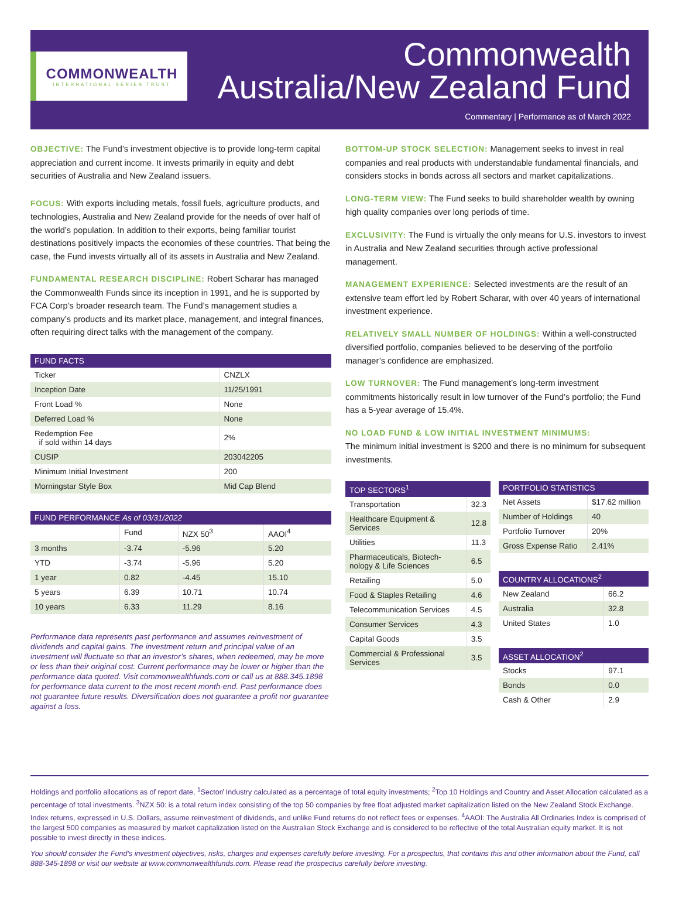COMMONWEALTH
INTERNATIONAL SERIES TRUST
Commonwealth
Australia/New Zealand Fund
Commentary | Performance as of March 2022
OBJECTIVE: The Fund’s investment objective is to provide long-term capital appreciation and current income. It invests primarily in equity and debt securities of Australia and New Zealand issuers.
FOCUS: With exports including metals, fossil fuels, agriculture products, and technologies, Australia and New Zealand provide for the needs of over half of the world’s population. In addition to their exports, being familiar tourist destinations positively impacts the economies of these countries. That being the case, the Fund invests virtually all of its assets in Australia and New Zealand.
FUNDAMENTAL RESEARCH DISCIPLINE: Robert Scharar has managed the Commonwealth Funds since its inception in 1991, and he is supported by FCA Corp’s broader research team. The Fund’s management studies a company’s products and its market place, management, and integral finances, often requiring direct talks with the management of the company.
| FUND FACTS | |
| --- | --- |
| Ticker | CNZLX |
| Inception Date | 11/25/1991 |
| Front Load % | None |
| Deferred Load % | None |
| Redemption Fee if sold within 14 days | 2% |
| CUSIP | 203042205 |
| Minimum Initial Investment | 200 |
| Morningstar Style Box | Mid Cap Blend |
| FUND PERFORMANCE As of 03/31/2022 | | | |
| --- | --- | --- | --- |
| | Fund | NZX 50<sup>3</sup> | AAOI<sup>4</sup> |
| 3 months | -3.74 | -5.96 | 5.20 |
| YTD | -3.74 | -5.96 | 5.20 |
| 1 year | 0.82 | -4.45 | 15.10 |
| 5 years | 6.39 | 10.71 | 10.74 |
| 10 years | 6.33 | 11.29 | 8.16 |
Performance data represents past performance and assumes reinvestment of dividends and capital gains. The investment return and principal value of an investment will fluctuate so that an investor’s shares, when redeemed, may be more or less than their original cost. Current performance may be lower or higher than the performance data quoted. Visit commonwealthfunds.com or call us at 888.345.1898 for performance data current to the most recent month-end. Past performance does not guarantee future results. Diversification does not guarantee a profit nor guarantee against a loss.
BOTTOM-UP STOCK SELECTION: Management seeks to invest in real companies and real products with understandable fundamental financials, and considers stocks in bonds across all sectors and market capitalizations.
LONG-TERM VIEW: The Fund seeks to build shareholder wealth by owning high quality companies over long periods of time.
EXCLUSIVITY: The Fund is virtually the only means for U.S. investors to invest in Australia and New Zealand securities through active professional management.
MANAGEMENT EXPERIENCE: Selected investments are the result of an extensive team effort led by Robert Scharar, with over 40 years of international investment experience.
RELATIVELY SMALL NUMBER OF HOLDINGS: Within a well-constructed diversified portfolio, companies believed to be deserving of the portfolio manager’s confidence are emphasized.
LOW TURNOVER: The Fund management’s long-term investment commitments historically result in low turnover of the Fund’s portfolio; the Fund has a 5-year average of 15.4%.
NO LOAD FUND & LOW INITIAL INVESTMENT MINIMUMS:
The minimum initial investment is $200 and there is no minimum for subsequent investments.
| TOP SECTORS<sup>1</sup> | |
| --- | --- |
| Transportation | 32.3 |
| Healthcare Equipment & Services | 12.8 |
| Utilities | 11.3 |
| Pharmaceuticals, Biotech-nology & Life Sciences | 6.5 |
| Retailing | 5.0 |
| Food & Staples Retailing | 4.6 |
| Telecommunication Services | 4.5 |
| Consumer Services | 4.3 |
| Capital Goods | 3.5 |
| Commercial & Professional Services | 3.5 |
| PORTFOLIO STATISTICS | |
| --- | --- |
| Net Assets | $17.62 million |
| Number of Holdings | 40 |
| Portfolio Turnover | 20% |
| Gross Expense Ratio | 2.41% |
| COUNTRY ALLOCATIONS<sup>2</sup> | |
| --- | --- |
| New Zealand | 66.2 |
| Australia | 32.8 |
| United States | 1.0 |
| ASSET ALLOCATION<sup>2</sup> | |
| --- | --- |
| Stocks | 97.1 |
| Bonds | 0.0 |
| Cash & Other | 2.9 |
Holdings and portfolio allocations as of report date, <sup>1</sup>Sector/ Industry calculated as a percentage of total equity investments; <sup>2</sup>Top 10 Holdings and Country and Asset Allocation calculated as a percentage of total investments. <sup>3</sup>NZX 50: is a total return index consisting of the top 50 companies by free float adjusted market capitalization listed on the New Zealand Stock Exchange. Index returns, expressed in U.S. Dollars, assume reinvestment of dividends, and unlike Fund returns do not reflect fees or expenses. <sup>4</sup>AAOI: The Australia All Ordinaries Index is comprised of the largest 500 companies as measured by market capitalization listed on the Australian Stock Exchange and is considered to be reflective of the total Australian equity market. It is not possible to invest directly in these indices.
You should consider the Fund’s investment objectives, risks, charges and expenses carefully before investing. For a prospectus, that contains this and other information about the Fund, call 888-345-1898 or visit our website at www.commonwealthfunds.com. Please read the prospectus carefully before investing.